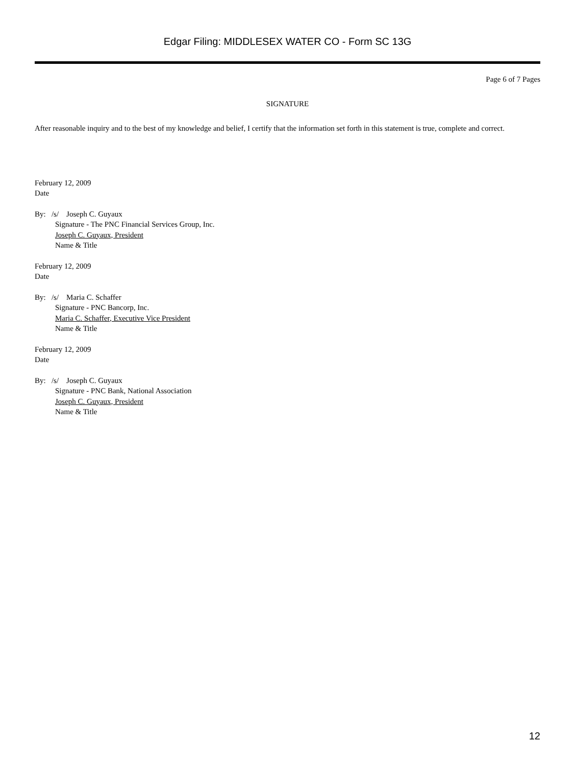Edgar Filing: MIDDLESEX WATER CO - Form SC 13G
Page 6 of 7 Pages
SIGNATURE
After reasonable inquiry and to the best of my knowledge and belief, I certify that the information set forth in this statement is true, complete and correct.
February 12, 2009
Date
By: /s/ Joseph C. Guyaux
Signature - The PNC Financial Services Group, Inc.
Joseph C. Guyaux, President
Name & Title
February 12, 2009
Date
By: /s/ Maria C. Schaffer
Signature - PNC Bancorp, Inc.
Maria C. Schaffer, Executive Vice President
Name & Title
February 12, 2009
Date
By: /s/ Joseph C. Guyaux
Signature - PNC Bank, National Association
Joseph C. Guyaux, President
Name & Title
12